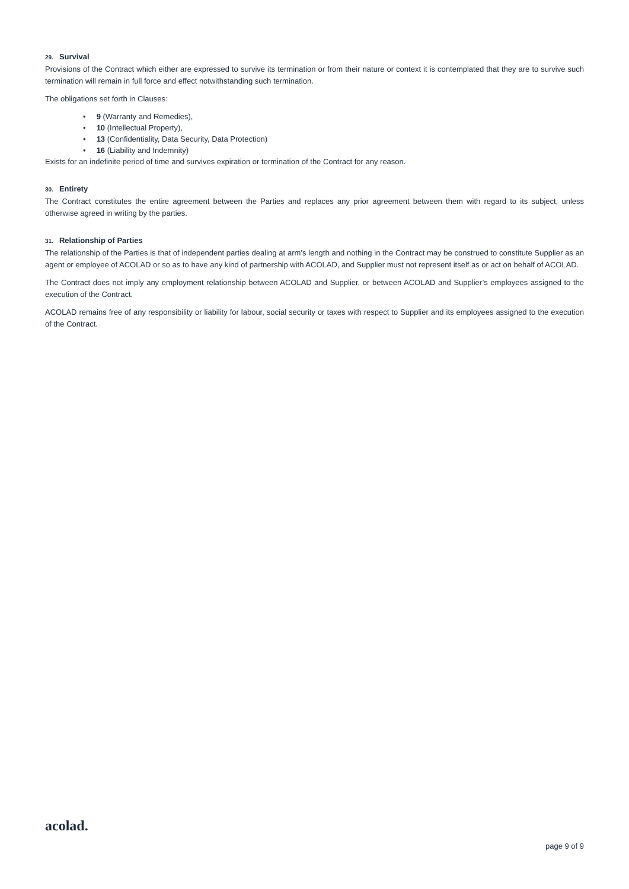29. Survival
Provisions of the Contract which either are expressed to survive its termination or from their nature or context it is contemplated that they are to survive such termination will remain in full force and effect notwithstanding such termination.
The obligations set forth in Clauses:
• 9 (Warranty and Remedies),
• 10 (Intellectual Property),
• 13 (Confidentiality, Data Security, Data Protection)
• 16 (Liability and Indemnity)
Exists for an indefinite period of time and survives expiration or termination of the Contract for any reason.
30. Entirety
The Contract constitutes the entire agreement between the Parties and replaces any prior agreement between them with regard to its subject, unless otherwise agreed in writing by the parties.
31. Relationship of Parties
The relationship of the Parties is that of independent parties dealing at arm’s length and nothing in the Contract may be construed to constitute Supplier as an agent or employee of ACOLAD or so as to have any kind of partnership with ACOLAD, and Supplier must not represent itself as or act on behalf of ACOLAD.
The Contract does not imply any employment relationship between ACOLAD and Supplier, or between ACOLAD and Supplier’s employees assigned to the execution of the Contract.
ACOLAD remains free of any responsibility or liability for labour, social security or taxes with respect to Supplier and its employees assigned to the execution of the Contract.
acolad.
page 9 of 9